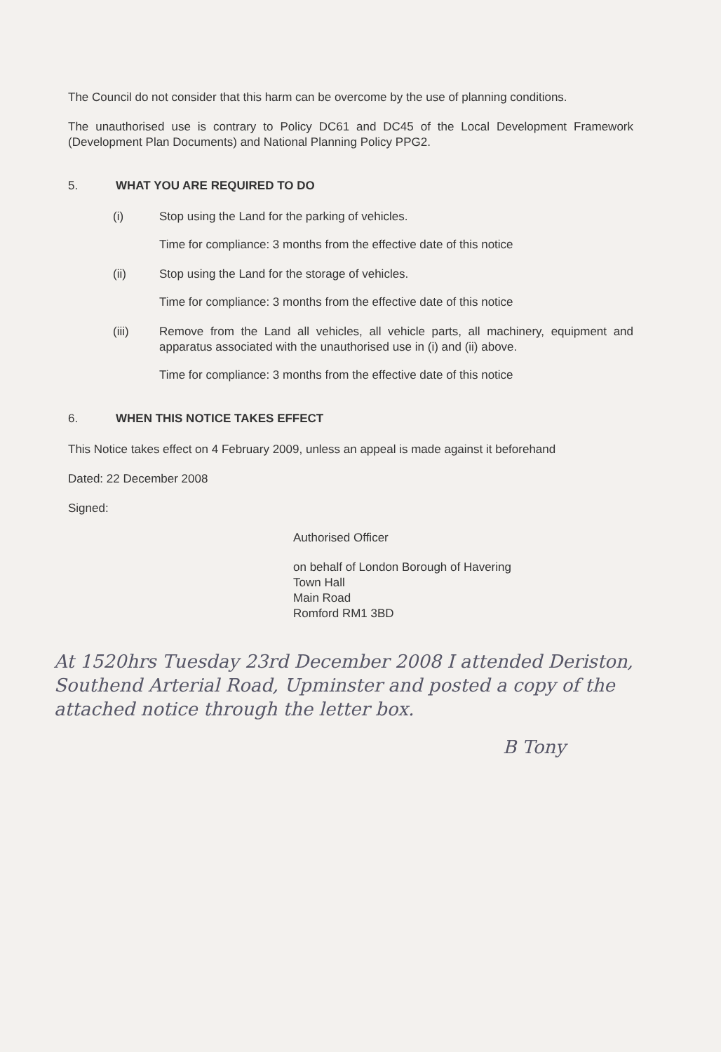The Council do not consider that this harm can be overcome by the use of planning conditions.
The unauthorised use is contrary to Policy DC61 and DC45 of the Local Development Framework (Development Plan Documents) and National Planning Policy PPG2.
5. WHAT YOU ARE REQUIRED TO DO
(i) Stop using the Land for the parking of vehicles.
Time for compliance: 3 months from the effective date of this notice
(ii) Stop using the Land for the storage of vehicles.
Time for compliance: 3 months from the effective date of this notice
(iii) Remove from the Land all vehicles, all vehicle parts, all machinery, equipment and apparatus associated with the unauthorised use in (i) and (ii) above.
Time for compliance: 3 months from the effective date of this notice
6. WHEN THIS NOTICE TAKES EFFECT
This Notice takes effect on 4 February 2009, unless an appeal is made against it beforehand
Dated: 22 December 2008
Signed:
Authorised Officer
on behalf of London Borough of Havering
Town Hall
Main Road
Romford RM1 3BD
At 1520hrs Tuesday 23rd December 2008 I attended Deriston, Southend Arterial Road, Upminster and posted a copy of the attached notice through the letter box.
B Tony